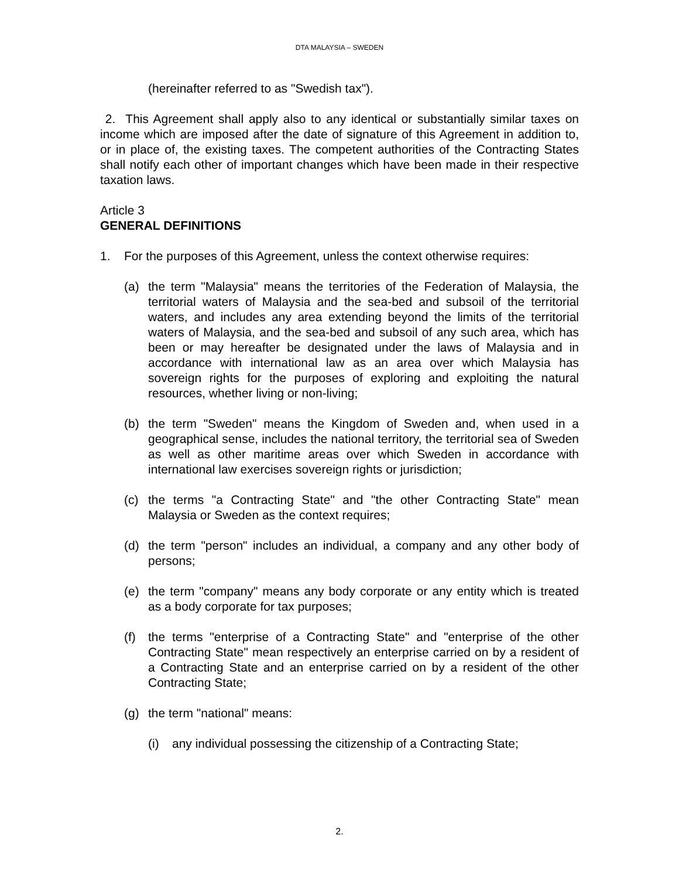DTA MALAYSIA – SWEDEN
(hereinafter referred to as "Swedish tax").
2. This Agreement shall apply also to any identical or substantially similar taxes on income which are imposed after the date of signature of this Agreement in addition to, or in place of, the existing taxes. The competent authorities of the Contracting States shall notify each other of important changes which have been made in their respective taxation laws.
Article 3
GENERAL DEFINITIONS
1. For the purposes of this Agreement, unless the context otherwise requires:
(a) the term "Malaysia" means the territories of the Federation of Malaysia, the territorial waters of Malaysia and the sea-bed and subsoil of the territorial waters, and includes any area extending beyond the limits of the territorial waters of Malaysia, and the sea-bed and subsoil of any such area, which has been or may hereafter be designated under the laws of Malaysia and in accordance with international law as an area over which Malaysia has sovereign rights for the purposes of exploring and exploiting the natural resources, whether living or non-living;
(b) the term "Sweden" means the Kingdom of Sweden and, when used in a geographical sense, includes the national territory, the territorial sea of Sweden as well as other maritime areas over which Sweden in accordance with international law exercises sovereign rights or jurisdiction;
(c) the terms "a Contracting State" and "the other Contracting State" mean Malaysia or Sweden as the context requires;
(d) the term "person" includes an individual, a company and any other body of persons;
(e) the term "company" means any body corporate or any entity which is treated as a body corporate for tax purposes;
(f) the terms "enterprise of a Contracting State" and "enterprise of the other Contracting State" mean respectively an enterprise carried on by a resident of a Contracting State and an enterprise carried on by a resident of the other Contracting State;
(g) the term "national" means:
(i) any individual possessing the citizenship of a Contracting State;
2.